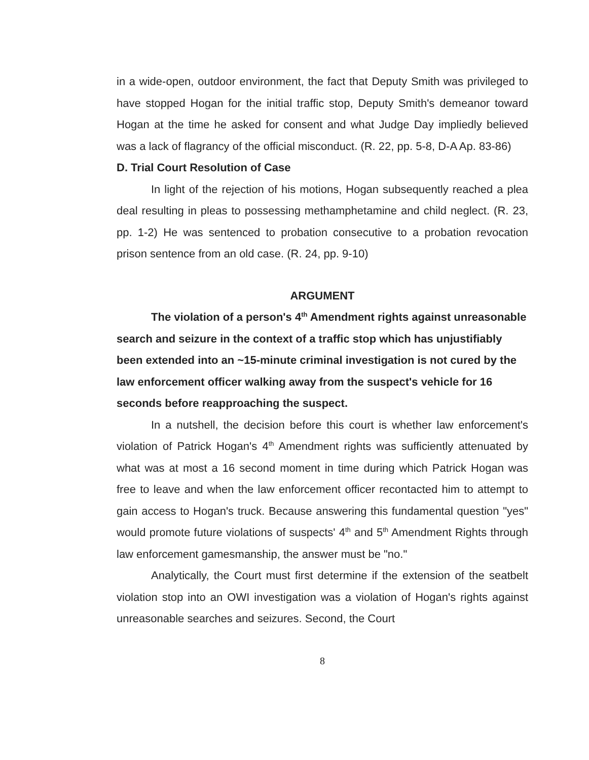in a wide-open, outdoor environment, the fact that Deputy Smith was privileged to have stopped Hogan for the initial traffic stop, Deputy Smith's demeanor toward Hogan at the time he asked for consent and what Judge Day impliedly believed was a lack of flagrancy of the official misconduct. (R. 22, pp. 5-8, D-A Ap. 83-86)
D. Trial Court Resolution of Case
In light of the rejection of his motions, Hogan subsequently reached a plea deal resulting in pleas to possessing methamphetamine and child neglect. (R. 23, pp. 1-2) He was sentenced to probation consecutive to a probation revocation prison sentence from an old case. (R. 24, pp. 9-10)
ARGUMENT
The violation of a person's 4<sup>th</sup> Amendment rights against unreasonable search and seizure in the context of a traffic stop which has unjustifiably been extended into an ~15-minute criminal investigation is not cured by the law enforcement officer walking away from the suspect's vehicle for 16 seconds before reapproaching the suspect.
In a nutshell, the decision before this court is whether law enforcement's violation of Patrick Hogan's 4<sup>th</sup> Amendment rights was sufficiently attenuated by what was at most a 16 second moment in time during which Patrick Hogan was free to leave and when the law enforcement officer recontacted him to attempt to gain access to Hogan's truck. Because answering this fundamental question "yes" would promote future violations of suspects' 4<sup>th</sup> and 5<sup>th</sup> Amendment Rights through law enforcement gamesmanship, the answer must be "no."
Analytically, the Court must first determine if the extension of the seatbelt violation stop into an OWI investigation was a violation of Hogan's rights against unreasonable searches and seizures. Second, the Court
8